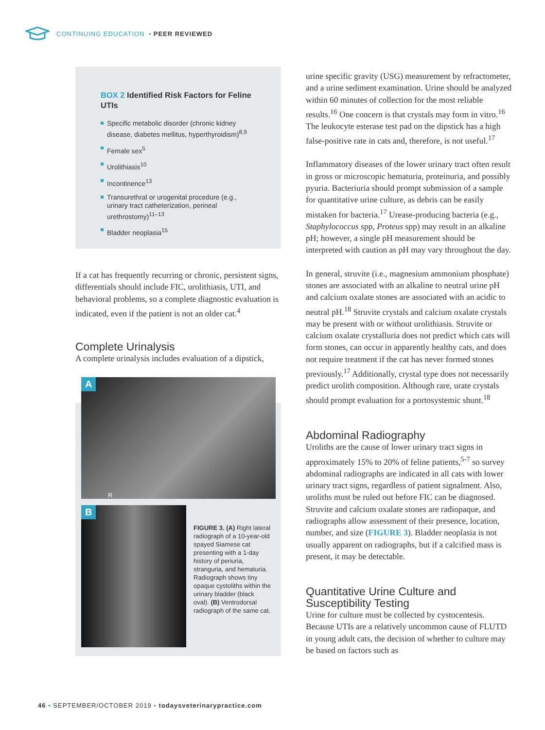CONTINUING EDUCATION ▪ PEER REVIEWED
BOX 2 Identified Risk Factors for Feline UTIs
Specific metabolic disorder (chronic kidney disease, diabetes mellitus, hyperthyroidism)<sup>8,9</sup>
Female sex<sup>5</sup>
Urolithiasis<sup>10</sup>
Incontinence<sup>13</sup>
Transurethral or urogenital procedure (e.g., urinary tract catheterization, perineal urethrostomy)<sup>11–13</sup>
Bladder neoplasia<sup>15</sup>
If a cat has frequently recurring or chronic, persistent signs, differentials should include FIC, urolithiasis, UTI, and behavioral problems, so a complete diagnostic evaluation is indicated, even if the patient is not an older cat.<sup>4</sup>
Complete Urinalysis
A complete urinalysis includes evaluation of a dipstick,
A
R
B
FIGURE 3. (A) Right lateral radiograph of a 10-year-old spayed Siamese cat presenting with a 1-day history of periuria, stranguria, and hematuria. Radiograph shows tiny opaque cystoliths within the urinary bladder (black oval). (B) Ventrodorsal radiograph of the same cat.
urine specific gravity (USG) measurement by refractometer, and a urine sediment examination. Urine should be analyzed within 60 minutes of collection for the most reliable results.<sup>16</sup> One concern is that crystals may form in vitro.<sup>16</sup> The leukocyte esterase test pad on the dipstick has a high false-positive rate in cats and, therefore, is not useful.<sup>17</sup>
Inflammatory diseases of the lower urinary tract often result in gross or microscopic hematuria, proteinuria, and possibly pyuria. Bacteriuria should prompt submission of a sample for quantitative urine culture, as debris can be easily mistaken for bacteria.<sup>17</sup> Urease-producing bacteria (e.g., Staphylococcus spp, Proteus spp) may result in an alkaline pH; however, a single pH measurement should be interpreted with caution as pH may vary throughout the day.
In general, struvite (i.e., magnesium ammonium phosphate) stones are associated with an alkaline to neutral urine pH and calcium oxalate stones are associated with an acidic to neutral pH.<sup>18</sup> Struvite crystals and calcium oxalate crystals may be present with or without urolithiasis. Struvite or calcium oxalate crystalluria does not predict which cats will form stones, can occur in apparently healthy cats, and does not require treatment if the cat has never formed stones previously.<sup>17</sup> Additionally, crystal type does not necessarily predict urolith composition. Although rare, urate crystals should prompt evaluation for a portosystemic shunt.<sup>18</sup>
Abdominal Radiography
Uroliths are the cause of lower urinary tract signs in approximately 15% to 20% of feline patients,<sup>5-7</sup> so survey abdominal radiographs are indicated in all cats with lower urinary tract signs, regardless of patient signalment. Also, uroliths must be ruled out before FIC can be diagnosed. Struvite and calcium oxalate stones are radiopaque, and radiographs allow assessment of their presence, location, number, and size (FIGURE 3). Bladder neoplasia is not usually apparent on radiographs, but if a calcified mass is present, it may be detectable.
Quantitative Urine Culture and Susceptibility Testing
Urine for culture must be collected by cystocentesis. Because UTIs are a relatively uncommon cause of FLUTD in young adult cats, the decision of whether to culture may be based on factors such as
46 ▪ SEPTEMBER/OCTOBER 2019 ▪ todaysveterinarypractice.com